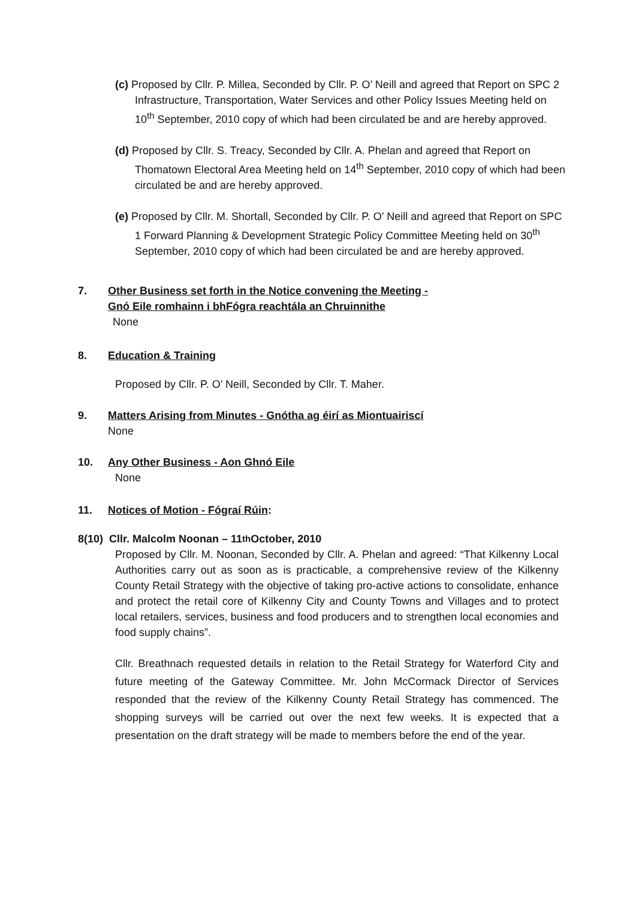(c) Proposed by Cllr. P. Millea, Seconded by Cllr. P. O’ Neill and agreed that Report on SPC 2 Infrastructure, Transportation, Water Services and other Policy Issues Meeting held on 10<sup>th</sup> September, 2010 copy of which had been circulated be and are hereby approved.
(d) Proposed by Cllr. S. Treacy, Seconded by Cllr. A. Phelan and agreed that Report on Thomatown Electoral Area Meeting held on 14<sup>th</sup> September, 2010 copy of which had been circulated be and are hereby approved.
(e) Proposed by Cllr. M. Shortall, Seconded by Cllr. P. O’ Neill and agreed that Report on SPC 1 Forward Planning & Development Strategic Policy Committee Meeting held on 30<sup>th</sup> September, 2010 copy of which had been circulated be and are hereby approved.
7. Other Business set forth in the Notice convening the Meeting -
Gnó Eile romhainn i bhFógra reachtála an Chruinnithe
None
8. Education & Training
Proposed by Cllr. P. O’ Neill, Seconded by Cllr. T. Maher.
9. Matters Arising from Minutes - Gnótha ag éirí as Miontuairiscí
None
10. Any Other Business - Aon Ghnó Eile
None
11. Notices of Motion - Fógraí Rúin:
8(10) Cllr. Malcolm Noonan – 11<sup>th</sup> October, 2010
Proposed by Cllr. M. Noonan, Seconded by Cllr. A. Phelan and agreed: “That Kilkenny Local Authorities carry out as soon as is practicable, a comprehensive review of the Kilkenny County Retail Strategy with the objective of taking pro-active actions to consolidate, enhance and protect the retail core of Kilkenny City and County Towns and Villages and to protect local retailers, services, business and food producers and to strengthen local economies and food supply chains”.
Cllr. Breathnach requested details in relation to the Retail Strategy for Waterford City and future meeting of the Gateway Committee. Mr. John McCormack Director of Services responded that the review of the Kilkenny County Retail Strategy has commenced. The shopping surveys will be carried out over the next few weeks. It is expected that a presentation on the draft strategy will be made to members before the end of the year.